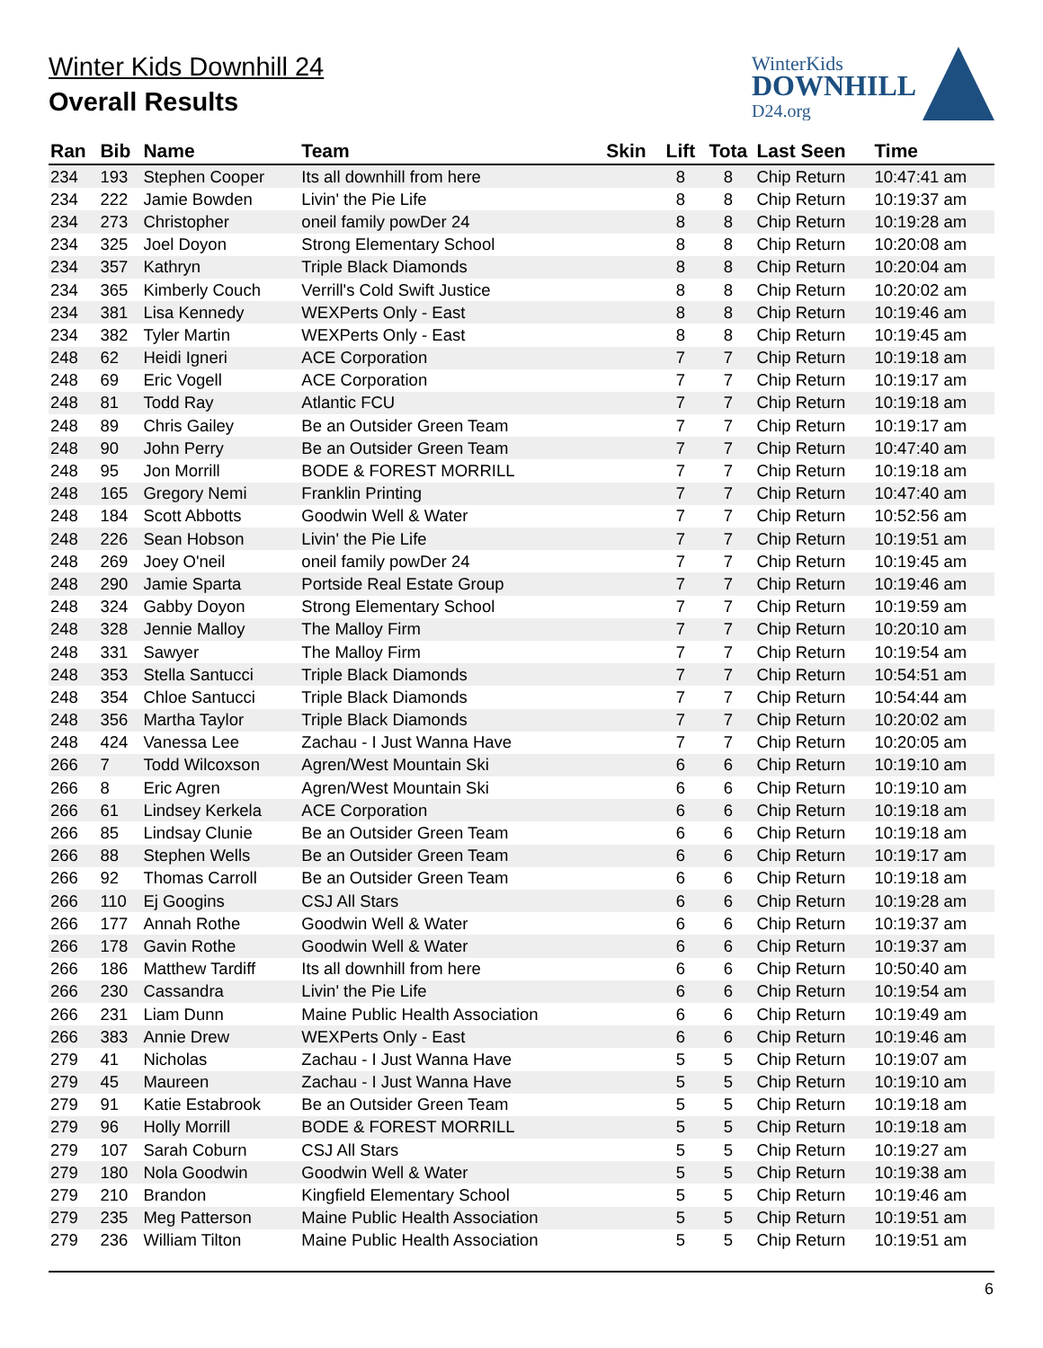Winter Kids Downhill 24
Overall Results
WinterKids
DOWNHILL
D24.org
| Ran | Bib | Name | Team | Skin | Lift | Tota | Last Seen | Time |
| --- | --- | --- | --- | --- | --- | --- | --- | --- |
| 234 | 193 | Stephen Cooper | Its all downhill from here | | 8 | 8 | Chip Return | 10:47:41 am |
| 234 | 222 | Jamie Bowden | Livin' the Pie Life | | 8 | 8 | Chip Return | 10:19:37 am |
| 234 | 273 | Christopher | oneil family powDer 24 | | 8 | 8 | Chip Return | 10:19:28 am |
| 234 | 325 | Joel Doyon | Strong Elementary School | | 8 | 8 | Chip Return | 10:20:08 am |
| 234 | 357 | Kathryn | Triple Black Diamonds | | 8 | 8 | Chip Return | 10:20:04 am |
| 234 | 365 | Kimberly Couch | Verrill's Cold Swift Justice | | 8 | 8 | Chip Return | 10:20:02 am |
| 234 | 381 | Lisa Kennedy | WEXPerts Only - East | | 8 | 8 | Chip Return | 10:19:46 am |
| 234 | 382 | Tyler Martin | WEXPerts Only - East | | 8 | 8 | Chip Return | 10:19:45 am |
| 248 | 62 | Heidi Igneri | ACE Corporation | | 7 | 7 | Chip Return | 10:19:18 am |
| 248 | 69 | Eric Vogell | ACE Corporation | | 7 | 7 | Chip Return | 10:19:17 am |
| 248 | 81 | Todd Ray | Atlantic FCU | | 7 | 7 | Chip Return | 10:19:18 am |
| 248 | 89 | Chris Gailey | Be an Outsider Green Team | | 7 | 7 | Chip Return | 10:19:17 am |
| 248 | 90 | John Perry | Be an Outsider Green Team | | 7 | 7 | Chip Return | 10:47:40 am |
| 248 | 95 | Jon Morrill | BODE & FOREST MORRILL | | 7 | 7 | Chip Return | 10:19:18 am |
| 248 | 165 | Gregory Nemi | Franklin Printing | | 7 | 7 | Chip Return | 10:47:40 am |
| 248 | 184 | Scott Abbotts | Goodwin Well & Water | | 7 | 7 | Chip Return | 10:52:56 am |
| 248 | 226 | Sean Hobson | Livin' the Pie Life | | 7 | 7 | Chip Return | 10:19:51 am |
| 248 | 269 | Joey O'neil | oneil family powDer 24 | | 7 | 7 | Chip Return | 10:19:45 am |
| 248 | 290 | Jamie Sparta | Portside Real Estate Group | | 7 | 7 | Chip Return | 10:19:46 am |
| 248 | 324 | Gabby Doyon | Strong Elementary School | | 7 | 7 | Chip Return | 10:19:59 am |
| 248 | 328 | Jennie Malloy | The Malloy Firm | | 7 | 7 | Chip Return | 10:20:10 am |
| 248 | 331 | Sawyer | The Malloy Firm | | 7 | 7 | Chip Return | 10:19:54 am |
| 248 | 353 | Stella Santucci | Triple Black Diamonds | | 7 | 7 | Chip Return | 10:54:51 am |
| 248 | 354 | Chloe Santucci | Triple Black Diamonds | | 7 | 7 | Chip Return | 10:54:44 am |
| 248 | 356 | Martha Taylor | Triple Black Diamonds | | 7 | 7 | Chip Return | 10:20:02 am |
| 248 | 424 | Vanessa Lee | Zachau - I Just Wanna Have | | 7 | 7 | Chip Return | 10:20:05 am |
| 266 | 7 | Todd Wilcoxson | Agren/West Mountain Ski | | 6 | 6 | Chip Return | 10:19:10 am |
| 266 | 8 | Eric Agren | Agren/West Mountain Ski | | 6 | 6 | Chip Return | 10:19:10 am |
| 266 | 61 | Lindsey Kerkela | ACE Corporation | | 6 | 6 | Chip Return | 10:19:18 am |
| 266 | 85 | Lindsay Clunie | Be an Outsider Green Team | | 6 | 6 | Chip Return | 10:19:18 am |
| 266 | 88 | Stephen Wells | Be an Outsider Green Team | | 6 | 6 | Chip Return | 10:19:17 am |
| 266 | 92 | Thomas Carroll | Be an Outsider Green Team | | 6 | 6 | Chip Return | 10:19:18 am |
| 266 | 110 | Ej Googins | CSJ All Stars | | 6 | 6 | Chip Return | 10:19:28 am |
| 266 | 177 | Annah Rothe | Goodwin Well & Water | | 6 | 6 | Chip Return | 10:19:37 am |
| 266 | 178 | Gavin Rothe | Goodwin Well & Water | | 6 | 6 | Chip Return | 10:19:37 am |
| 266 | 186 | Matthew Tardiff | Its all downhill from here | | 6 | 6 | Chip Return | 10:50:40 am |
| 266 | 230 | Cassandra | Livin' the Pie Life | | 6 | 6 | Chip Return | 10:19:54 am |
| 266 | 231 | Liam Dunn | Maine Public Health Association | | 6 | 6 | Chip Return | 10:19:49 am |
| 266 | 383 | Annie Drew | WEXPerts Only - East | | 6 | 6 | Chip Return | 10:19:46 am |
| 279 | 41 | Nicholas | Zachau - I Just Wanna Have | | 5 | 5 | Chip Return | 10:19:07 am |
| 279 | 45 | Maureen | Zachau - I Just Wanna Have | | 5 | 5 | Chip Return | 10:19:10 am |
| 279 | 91 | Katie Estabrook | Be an Outsider Green Team | | 5 | 5 | Chip Return | 10:19:18 am |
| 279 | 96 | Holly Morrill | BODE & FOREST MORRILL | | 5 | 5 | Chip Return | 10:19:18 am |
| 279 | 107 | Sarah Coburn | CSJ All Stars | | 5 | 5 | Chip Return | 10:19:27 am |
| 279 | 180 | Nola Goodwin | Goodwin Well & Water | | 5 | 5 | Chip Return | 10:19:38 am |
| 279 | 210 | Brandon | Kingfield Elementary School | | 5 | 5 | Chip Return | 10:19:46 am |
| 279 | 235 | Meg Patterson | Maine Public Health Association | | 5 | 5 | Chip Return | 10:19:51 am |
| 279 | 236 | William Tilton | Maine Public Health Association | | 5 | 5 | Chip Return | 10:19:51 am |
6